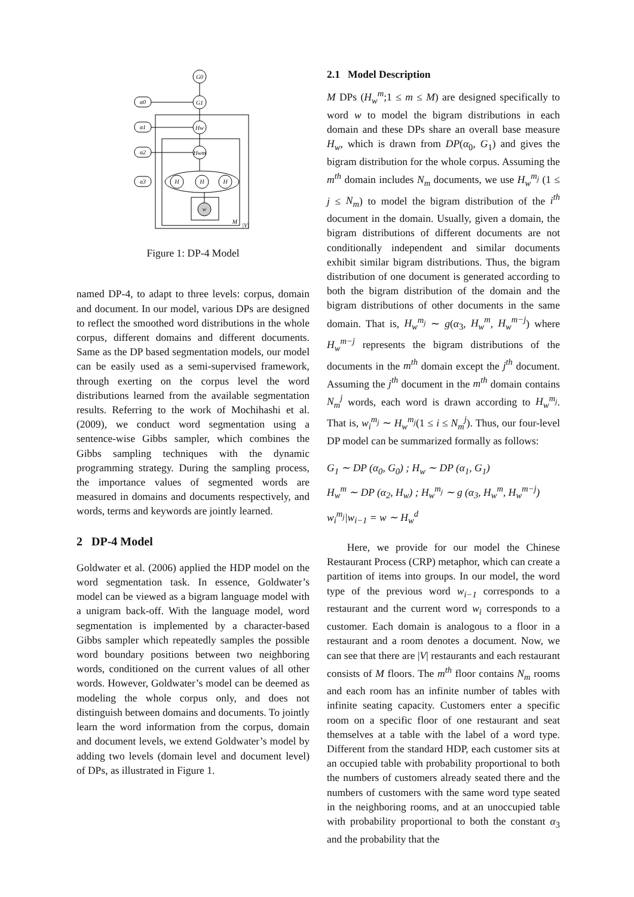G0
G1
Hw
Hwm
α0
α1
α2
α3
H
H
H
w
M
|V|
Figure 1: DP-4 Model
named DP-4, to adapt to three levels: corpus, domain and document. In our model, various DPs are designed to reflect the smoothed word distributions in the whole corpus, different domains and different documents. Same as the DP based segmentation models, our model can be easily used as a semi-supervised framework, through exerting on the corpus level the word distributions learned from the available segmentation results. Referring to the work of Mochihashi et al. (2009), we conduct word segmentation using a sentence-wise Gibbs sampler, which combines the Gibbs sampling techniques with the dynamic programming strategy. During the sampling process, the importance values of segmented words are measured in domains and documents respectively, and words, terms and keywords are jointly learned.
2 DP-4 Model
Goldwater et al. (2006) applied the HDP model on the word segmentation task. In essence, Goldwater’s model can be viewed as a bigram language model with a unigram back-off. With the language model, word segmentation is implemented by a character-based Gibbs sampler which repeatedly samples the possible word boundary positions between two neighboring words, conditioned on the current values of all other words. However, Goldwater’s model can be deemed as modeling the whole corpus only, and does not distinguish between domains and documents. To jointly learn the word information from the corpus, domain and document levels, we extend Goldwater’s model by adding two levels (domain level and document level) of DPs, as illustrated in Figure 1.
2.1 Model Description
M DPs (H<sub>w</sub><sup>m</sup>;1 ≤ m ≤ M) are designed specifically to word w to model the bigram distributions in each domain and these DPs share an overall base measure H<sub>w</sub>, which is drawn from DP(α<sub>0</sub>, G<sub>1</sub>) and gives the bigram distribution for the whole corpus. Assuming the m<sup>th</sup> domain includes N<sub>m</sub> documents, we use H<sub>w</sub><sup>m<sub>j</sub></sup> (1 ≤ j ≤ N<sub>m</sub>) to model the bigram distribution of the i<sup>th</sup> document in the domain. Usually, given a domain, the bigram distributions of different documents are not conditionally independent and similar documents exhibit similar bigram distributions. Thus, the bigram distribution of one document is generated according to both the bigram distribution of the domain and the bigram distributions of other documents in the same domain. That is, H<sub>w</sub><sup>m<sub>j</sub></sup> ∼ g(α<sub>3</sub>, H<sub>w</sub><sup>m</sup>, H<sub>w</sub><sup>m−j</sup>) where H<sub>w</sub><sup>m−j</sup> represents the bigram distributions of the documents in the m<sup>th</sup> domain except the j<sup>th</sup> document. Assuming the j<sup>th</sup> document in the m<sup>th</sup> domain contains N<sub>m</sub><sup>j</sup> words, each word is drawn according to H<sub>w</sub><sup>m<sub>j</sub></sup>. That is, w<sub>i</sub><sup>m<sub>j</sub></sup> ∼ H<sub>w</sub><sup>m<sub>j</sub></sup>(1 ≤ i ≤ N<sub>m</sub><sup>j</sup>). Thus, our four-level DP model can be summarized formally as follows:
G<sub>1</sub> ∼ DP (α<sub>0</sub>, G<sub>0</sub>) ; H<sub>w</sub> ∼ DP (α<sub>1</sub>, G<sub>1</sub>)
H<sub>w</sub><sup>m</sup> ∼ DP (α<sub>2</sub>, H<sub>w</sub>) ; H<sub>w</sub><sup>m<sub>j</sub></sup> ∼ g (α<sub>3</sub>, H<sub>w</sub><sup>m</sup>, H<sub>w</sub><sup>m−j</sup>)
w<sub>i</sub><sup>m<sub>j</sub></sup>|w<sub>i−1</sub> = w ∼ H<sub>w</sub><sup>d</sup>
Here, we provide for our model the Chinese Restaurant Process (CRP) metaphor, which can create a partition of items into groups. In our model, the word type of the previous word w<sub>i−1</sub> corresponds to a restaurant and the current word w<sub>i</sub> corresponds to a customer. Each domain is analogous to a floor in a restaurant and a room denotes a document. Now, we can see that there are |V| restaurants and each restaurant consists of M floors. The m<sup>th</sup> floor contains N<sub>m</sub> rooms and each room has an infinite number of tables with infinite seating capacity. Customers enter a specific room on a specific floor of one restaurant and seat themselves at a table with the label of a word type. Different from the standard HDP, each customer sits at an occupied table with probability proportional to both the numbers of customers already seated there and the numbers of customers with the same word type seated in the neighboring rooms, and at an unoccupied table with probability proportional to both the constant α<sub>3</sub> and the probability that the